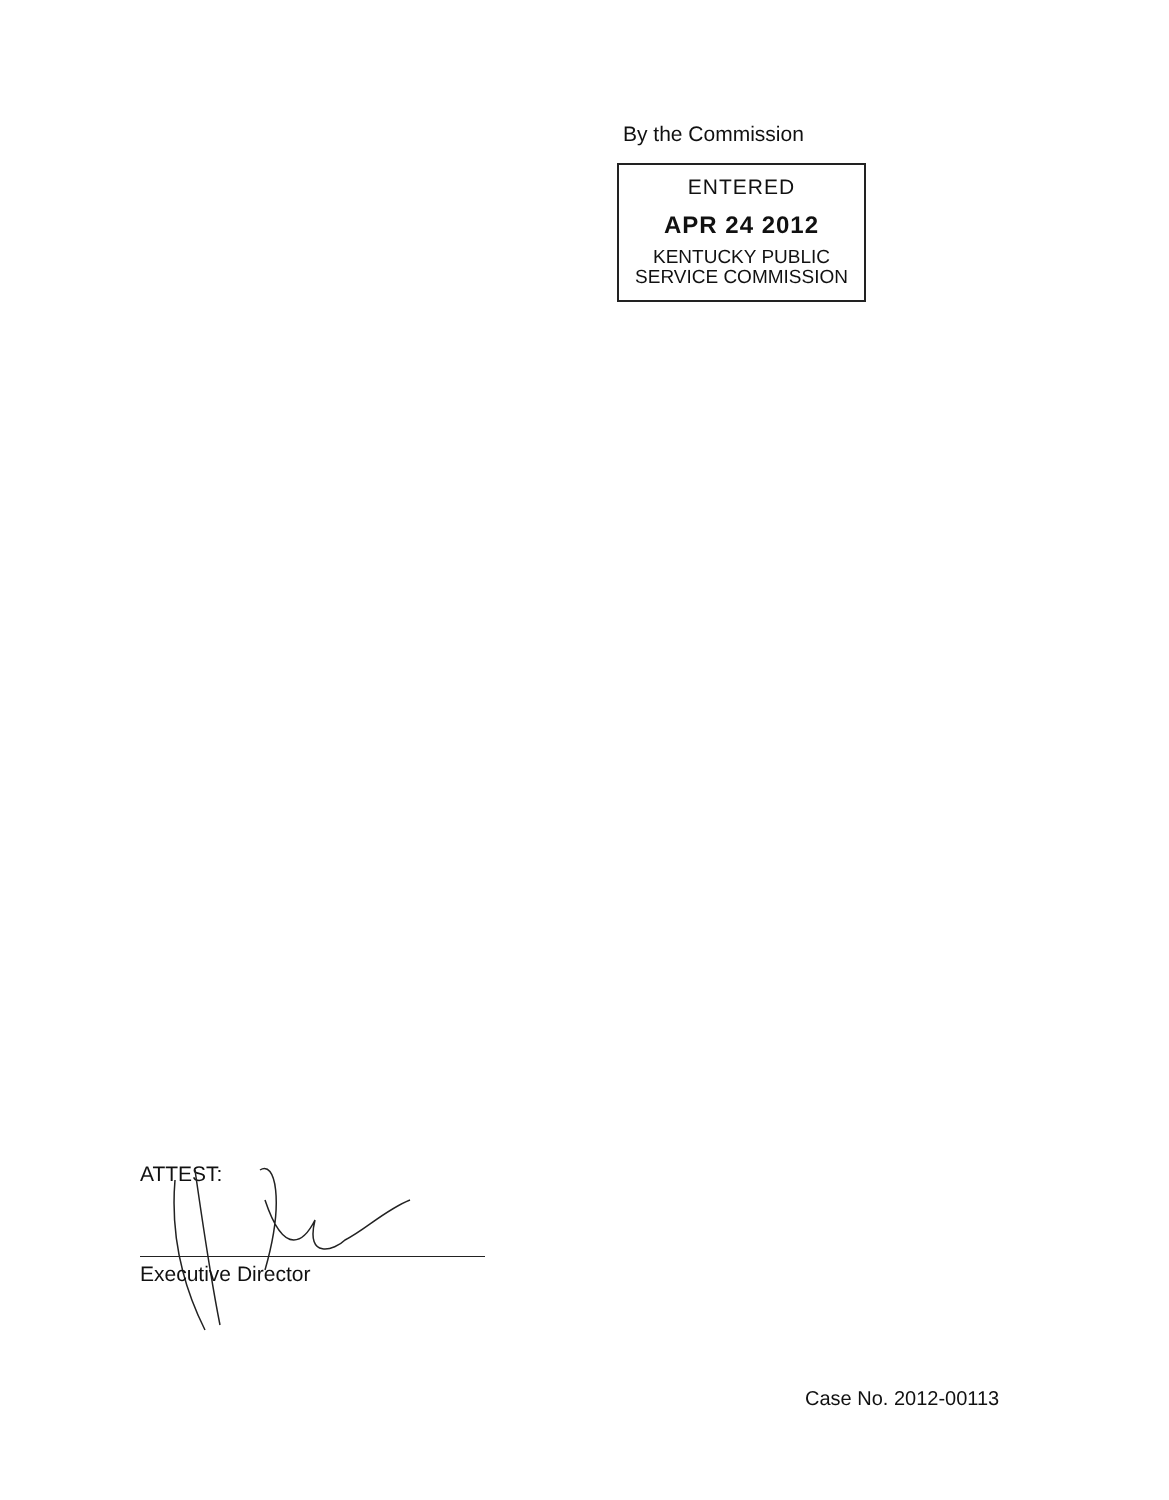By the Commission
ENTERED
APR 24 2012
KENTUCKY PUBLIC
SERVICE COMMISSION
ATTEST:
Executive Director
Case No. 2012-00113